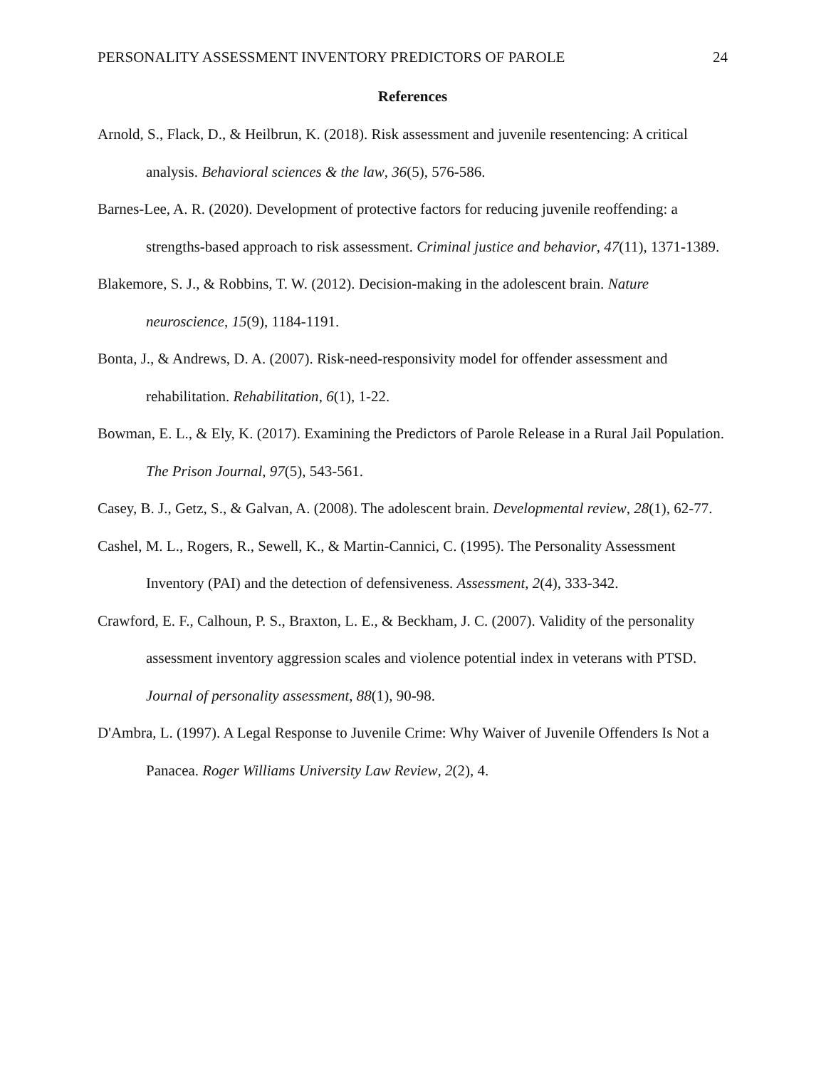PERSONALITY ASSESSMENT INVENTORY PREDICTORS OF PAROLE 24
References
Arnold, S., Flack, D., & Heilbrun, K. (2018). Risk assessment and juvenile resentencing: A critical analysis. Behavioral sciences & the law, 36(5), 576-586.
Barnes-Lee, A. R. (2020). Development of protective factors for reducing juvenile reoffending: a strengths-based approach to risk assessment. Criminal justice and behavior, 47(11), 1371-1389.
Blakemore, S. J., & Robbins, T. W. (2012). Decision-making in the adolescent brain. Nature neuroscience, 15(9), 1184-1191.
Bonta, J., & Andrews, D. A. (2007). Risk-need-responsivity model for offender assessment and rehabilitation. Rehabilitation, 6(1), 1-22.
Bowman, E. L., & Ely, K. (2017). Examining the Predictors of Parole Release in a Rural Jail Population. The Prison Journal, 97(5), 543-561.
Casey, B. J., Getz, S., & Galvan, A. (2008). The adolescent brain. Developmental review, 28(1), 62-77.
Cashel, M. L., Rogers, R., Sewell, K., & Martin-Cannici, C. (1995). The Personality Assessment Inventory (PAI) and the detection of defensiveness. Assessment, 2(4), 333-342.
Crawford, E. F., Calhoun, P. S., Braxton, L. E., & Beckham, J. C. (2007). Validity of the personality assessment inventory aggression scales and violence potential index in veterans with PTSD. Journal of personality assessment, 88(1), 90-98.
D'Ambra, L. (1997). A Legal Response to Juvenile Crime: Why Waiver of Juvenile Offenders Is Not a Panacea. Roger Williams University Law Review, 2(2), 4.